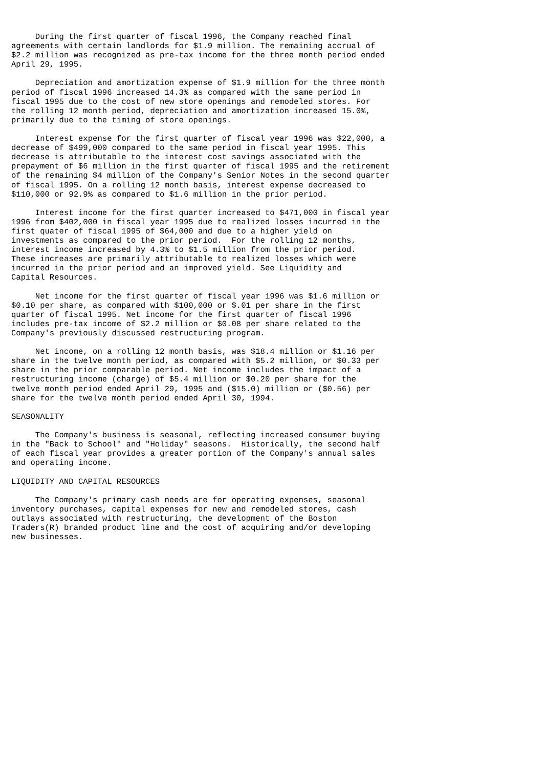During the first quarter of fiscal 1996, the Company reached final
agreements with certain landlords for $1.9 million. The remaining accrual of
$2.2 million was recognized as pre-tax income for the three month period ended
April 29, 1995.

     Depreciation and amortization expense of $1.9 million for the three month
period of fiscal 1996 increased 14.3% as compared with the same period in
fiscal 1995 due to the cost of new store openings and remodeled stores. For
the rolling 12 month period, depreciation and amortization increased 15.0%,
primarily due to the timing of store openings.

     Interest expense for the first quarter of fiscal year 1996 was $22,000, a
decrease of $499,000 compared to the same period in fiscal year 1995. This
decrease is attributable to the interest cost savings associated with the
prepayment of $6 million in the first quarter of fiscal 1995 and the retirement
of the remaining $4 million of the Company's Senior Notes in the second quarter
of fiscal 1995. On a rolling 12 month basis, interest expense decreased to
$110,000 or 92.9% as compared to $1.6 million in the prior period.

     Interest income for the first quarter increased to $471,000 in fiscal year
1996 from $402,000 in fiscal year 1995 due to realized losses incurred in the
first quater of fiscal 1995 of $64,000 and due to a higher yield on
investments as compared to the prior period.  For the rolling 12 months,
interest income increased by 4.3% to $1.5 million from the prior period.
These increases are primarily attributable to realized losses which were
incurred in the prior period and an improved yield. See Liquidity and
Capital Resources.

     Net income for the first quarter of fiscal year 1996 was $1.6 million or
$0.10 per share, as compared with $100,000 or $.01 per share in the first
quarter of fiscal 1995. Net income for the first quarter of fiscal 1996
includes pre-tax income of $2.2 million or $0.08 per share related to the
Company's previously discussed restructuring program.

     Net income, on a rolling 12 month basis, was $18.4 million or $1.16 per
share in the twelve month period, as compared with $5.2 million, or $0.33 per
share in the prior comparable period. Net income includes the impact of a
restructuring income (charge) of $5.4 million or $0.20 per share for the
twelve month period ended April 29, 1995 and ($15.0) million or ($0.56) per
share for the twelve month period ended April 30, 1994.

SEASONALITY

     The Company's business is seasonal, reflecting increased consumer buying
in the "Back to School" and "Holiday" seasons.  Historically, the second half
of each fiscal year provides a greater portion of the Company's annual sales
and operating income.

LIQUIDITY AND CAPITAL RESOURCES

     The Company's primary cash needs are for operating expenses, seasonal
inventory purchases, capital expenses for new and remodeled stores, cash
outlays associated with restructuring, the development of the Boston
Traders(R) branded product line and the cost of acquiring and/or developing
new businesses.